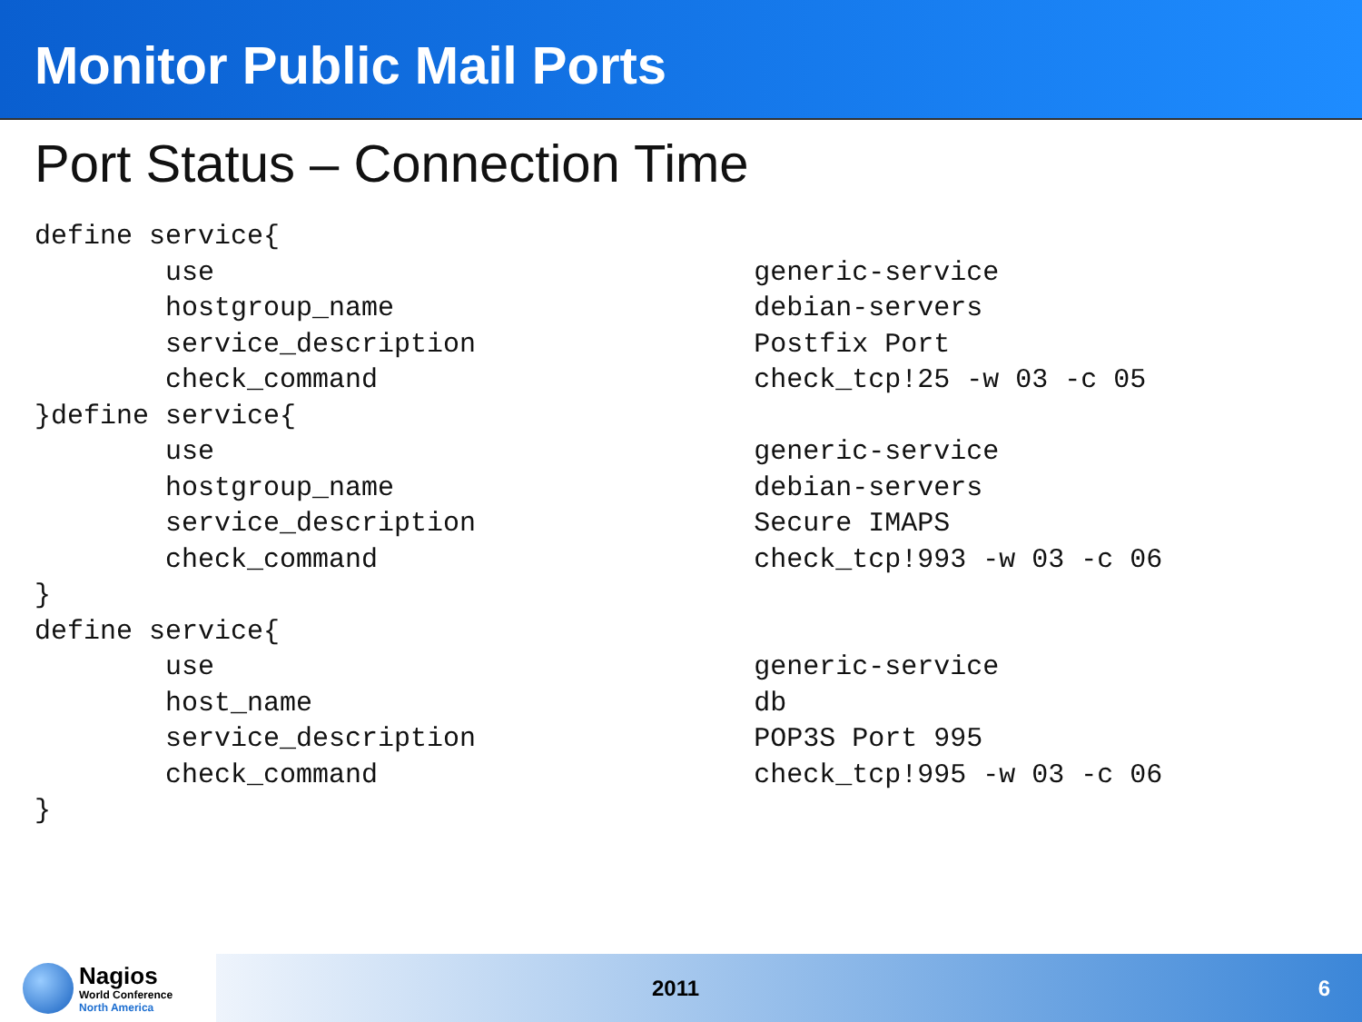Monitor Public Mail Ports
Port Status – Connection Time
define service{
        use                                 generic-service
        hostgroup_name                      debian-servers
        service_description                 Postfix Port
        check_command                       check_tcp!25 -w 03 -c 05
}define service{
        use                                 generic-service
        hostgroup_name                      debian-servers
        service_description                 Secure IMAPS
        check_command                       check_tcp!993 -w 03 -c 06
}
define service{
        use                                 generic-service
        host_name                           db
        service_description                 POP3S Port 995
        check_command                       check_tcp!995 -w 03 -c 06
}
Nagios
World Conference
North America
2011 6